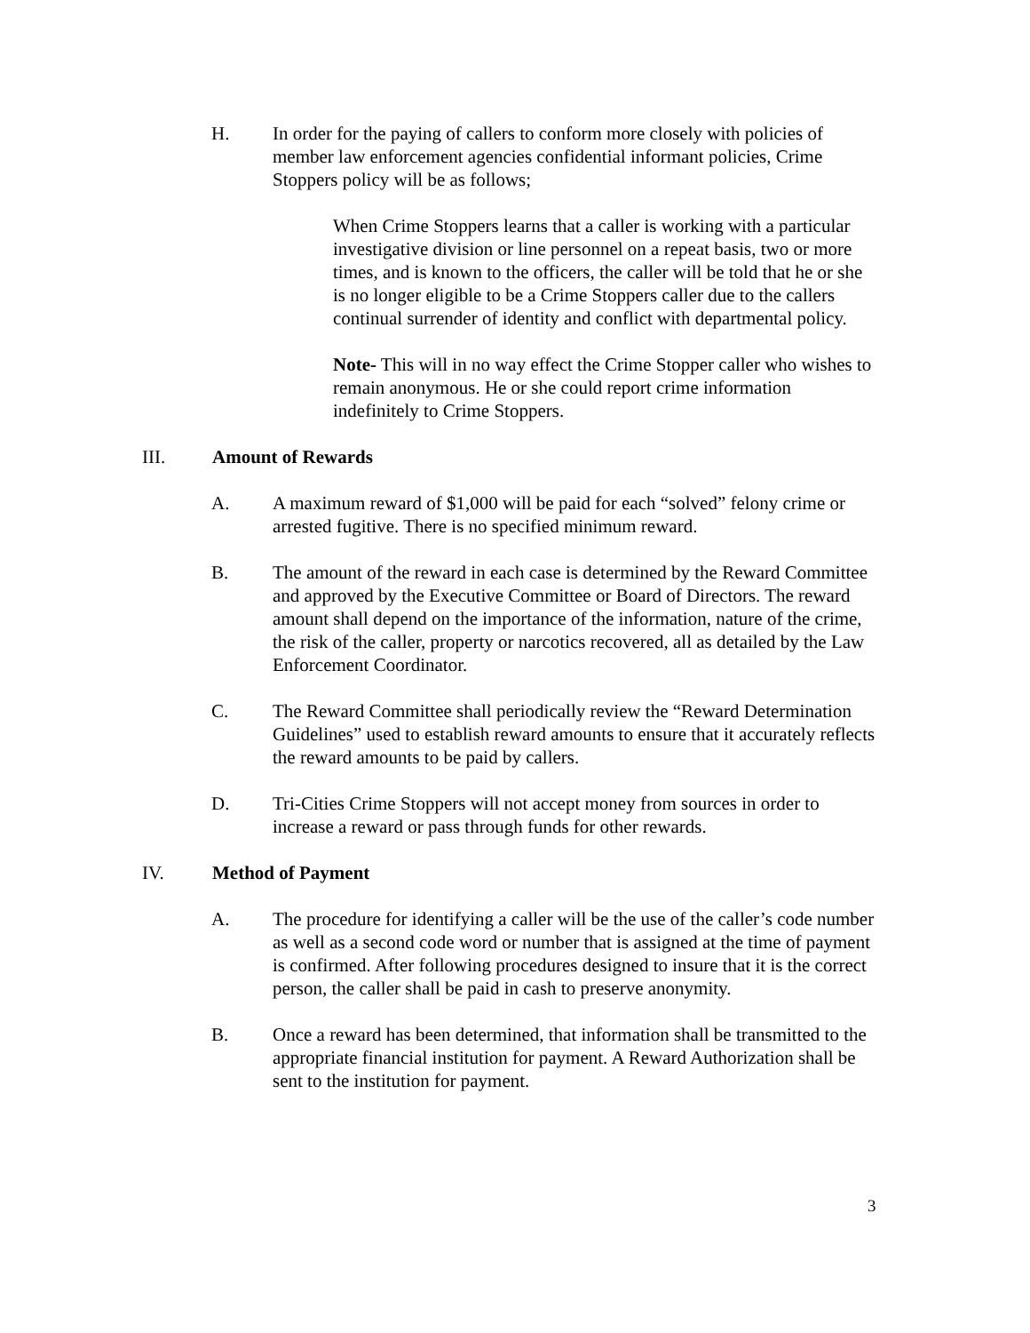H. In order for the paying of callers to conform more closely with policies of member law enforcement agencies confidential informant policies, Crime Stoppers policy will be as follows;
When Crime Stoppers learns that a caller is working with a particular investigative division or line personnel on a repeat basis, two or more times, and is known to the officers, the caller will be told that he or she is no longer eligible to be a Crime Stoppers caller due to the callers continual surrender of identity and conflict with departmental policy.
Note- This will in no way effect the Crime Stopper caller who wishes to remain anonymous. He or she could report crime information indefinitely to Crime Stoppers.
III. Amount of Rewards
A. A maximum reward of $1,000 will be paid for each “solved” felony crime or arrested fugitive. There is no specified minimum reward.
B. The amount of the reward in each case is determined by the Reward Committee and approved by the Executive Committee or Board of Directors. The reward amount shall depend on the importance of the information, nature of the crime, the risk of the caller, property or narcotics recovered, all as detailed by the Law Enforcement Coordinator.
C. The Reward Committee shall periodically review the “Reward Determination Guidelines” used to establish reward amounts to ensure that it accurately reflects the reward amounts to be paid by callers.
D. Tri-Cities Crime Stoppers will not accept money from sources in order to increase a reward or pass through funds for other rewards.
IV. Method of Payment
A. The procedure for identifying a caller will be the use of the caller’s code number as well as a second code word or number that is assigned at the time of payment is confirmed. After following procedures designed to insure that it is the correct person, the caller shall be paid in cash to preserve anonymity.
B. Once a reward has been determined, that information shall be transmitted to the appropriate financial institution for payment. A Reward Authorization shall be sent to the institution for payment.
3